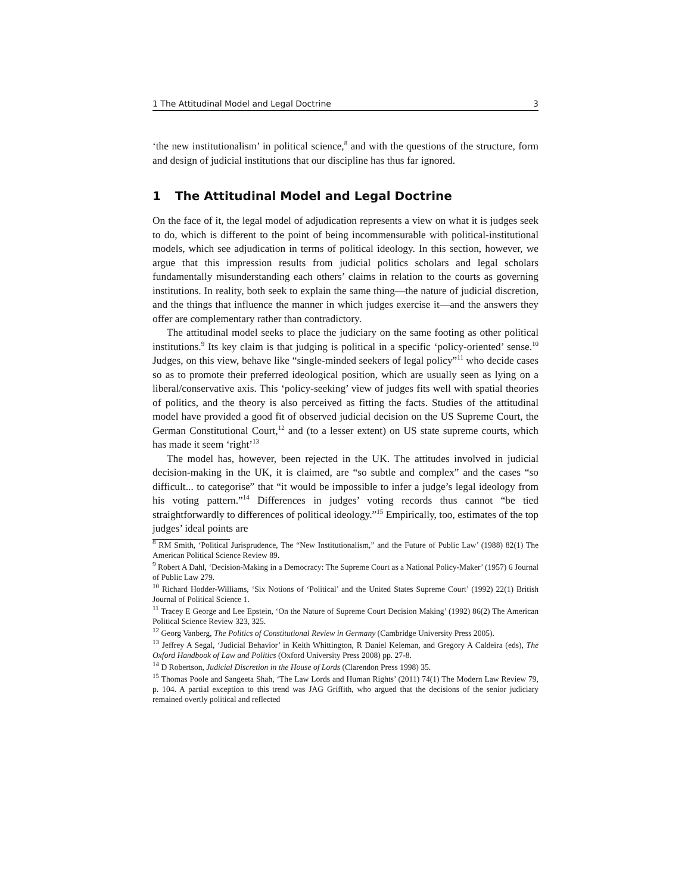1 The Attitudinal Model and Legal Doctrine 3
‘the new institutionalism’ in political science,<sup>8</sup> and with the questions of the structure, form and design of judicial institutions that our discipline has thus far ignored.
1 The Attitudinal Model and Legal Doctrine
On the face of it, the legal model of adjudication represents a view on what it is judges seek to do, which is different to the point of being incommensurable with political-institutional models, which see adjudication in terms of political ideology. In this section, however, we argue that this impression results from judicial politics scholars and legal scholars fundamentally misunderstanding each others’ claims in relation to the courts as governing institutions. In reality, both seek to explain the same thing—the nature of judicial discretion, and the things that influence the manner in which judges exercise it—and the answers they offer are complementary rather than contradictory.
The attitudinal model seeks to place the judiciary on the same footing as other political institutions.<sup>9</sup> Its key claim is that judging is political in a specific ‘policy-oriented’ sense.<sup>10</sup> Judges, on this view, behave like “single-minded seekers of legal policy”<sup>11</sup> who decide cases so as to promote their preferred ideological position, which are usually seen as lying on a liberal/conservative axis. This ‘policy-seeking’ view of judges fits well with spatial theories of politics, and the theory is also perceived as fitting the facts. Studies of the attitudinal model have provided a good fit of observed judicial decision on the US Supreme Court, the German Constitutional Court,<sup>12</sup> and (to a lesser extent) on US state supreme courts, which has made it seem ‘right’<sup>13</sup>
The model has, however, been rejected in the UK. The attitudes involved in judicial decision-making in the UK, it is claimed, are “so subtle and complex” and the cases “so difficult... to categorise” that “it would be impossible to infer a judge’s legal ideology from his voting pattern.”<sup>14</sup> Differences in judges’ voting records thus cannot “be tied straightforwardly to differences of political ideology.”<sup>15</sup> Empirically, too, estimates of the top judges’ ideal points are
<sup>8</sup> RM Smith, ‘Political Jurisprudence, The “New Institutionalism,” and the Future of Public Law’ (1988) 82(1) The American Political Science Review 89.
<sup>9</sup> Robert A Dahl, ‘Decision-Making in a Democracy: The Supreme Court as a National Policy-Maker’ (1957) 6 Journal of Public Law 279.
<sup>10</sup> Richard Hodder-Williams, ‘Six Notions of ‘Political’ and the United States Supreme Court’ (1992) 22(1) British Journal of Political Science 1.
<sup>11</sup> Tracey E George and Lee Epstein, ‘On the Nature of Supreme Court Decision Making’ (1992) 86(2) The American Political Science Review 323, 325.
<sup>12</sup> Georg Vanberg, The Politics of Constitutional Review in Germany (Cambridge University Press 2005).
<sup>13</sup> Jeffrey A Segal, ‘Judicial Behavior’ in Keith Whittington, R Daniel Keleman, and Gregory A Caldeira (eds), The Oxford Handbook of Law and Politics (Oxford University Press 2008) pp. 27-8.
<sup>14</sup> D Robertson, Judicial Discretion in the House of Lords (Clarendon Press 1998) 35.
<sup>15</sup> Thomas Poole and Sangeeta Shah, ‘The Law Lords and Human Rights’ (2011) 74(1) The Modern Law Review 79, p. 104. A partial exception to this trend was JAG Griffith, who argued that the decisions of the senior judiciary remained overtly political and reflected